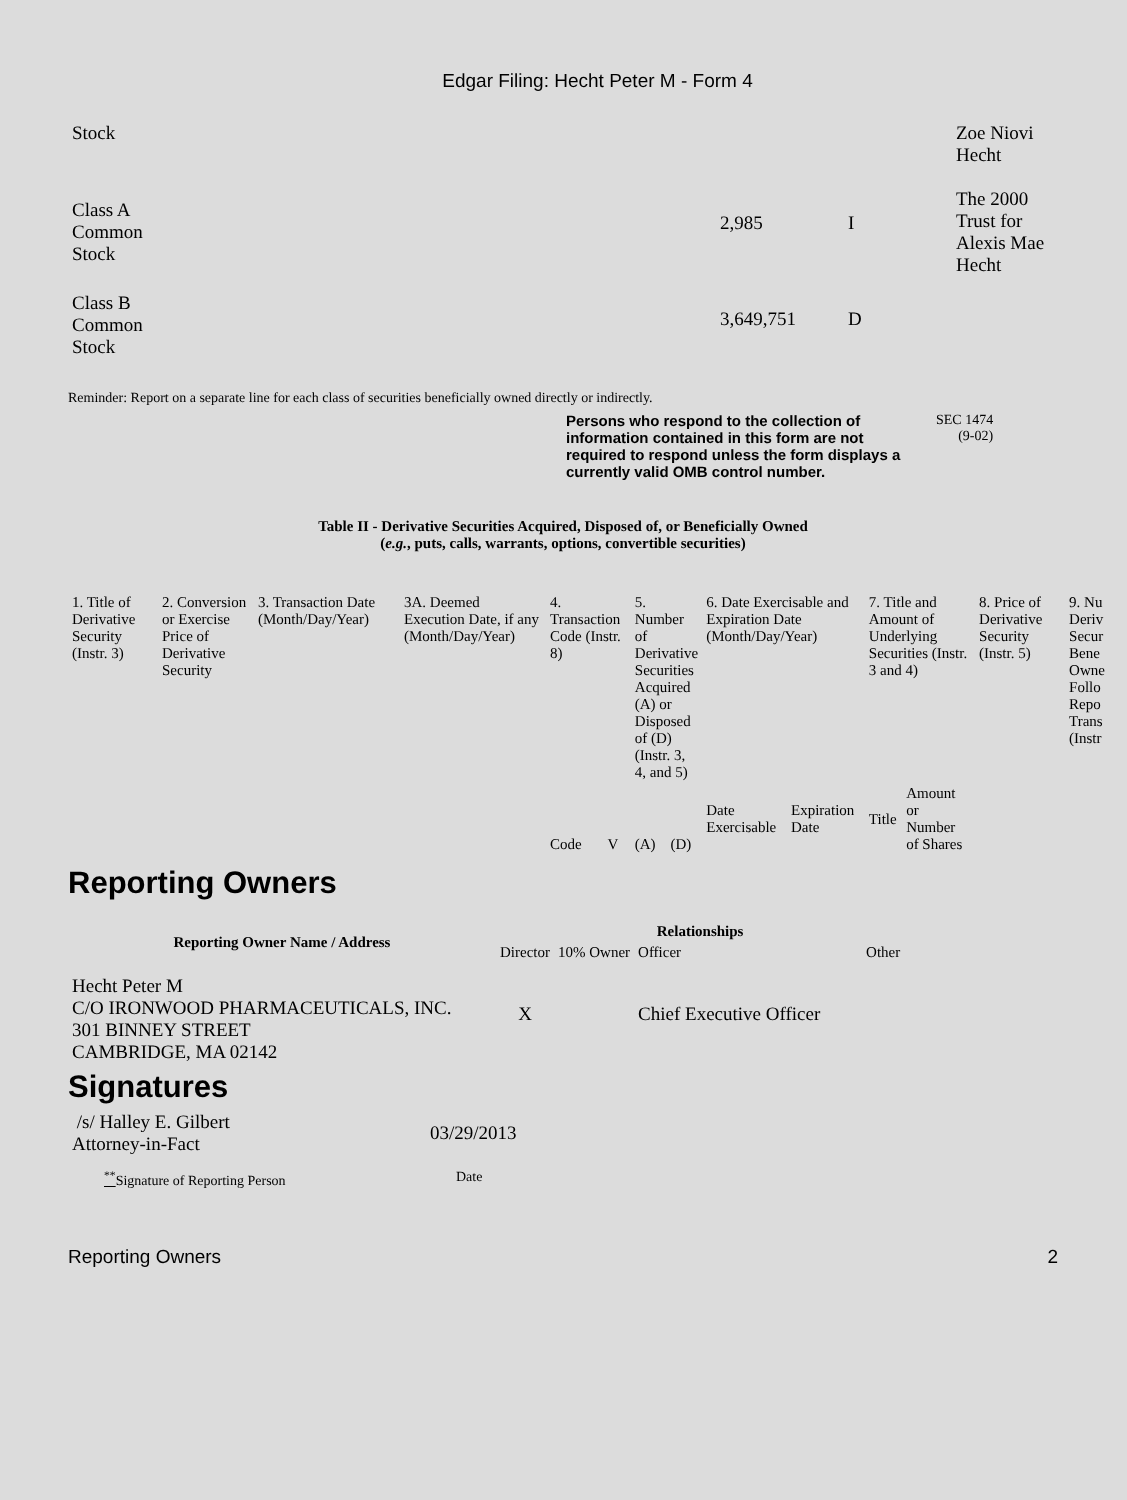Edgar Filing: Hecht Peter M - Form 4
| Stock | | | Zoe Niovi Hecht |
| Class A Common Stock | 2,985 | I | The 2000 Trust for Alexis Mae Hecht |
| Class B Common Stock | 3,649,751 | D | |
Reminder: Report on a separate line for each class of securities beneficially owned directly or indirectly.
Persons who respond to the collection of information contained in this form are not required to respond unless the form displays a currently valid OMB control number.
SEC 1474
(9-02)
Table II - Derivative Securities Acquired, Disposed of, or Beneficially Owned
(e.g., puts, calls, warrants, options, convertible securities)
| 1. Title of Derivative Security (Instr. 3) | 2. Conversion or Exercise Price of Derivative Security | 3. Transaction Date (Month/Day/Year) | 3A. Deemed Execution Date, if any (Month/Day/Year) | 4. Transaction Code (Instr. 8) | | 5. Number of Derivative Securities Acquired (A) or Disposed of (D) (Instr. 3, 4, and 5) | | 6. Date Exercisable and Expiration Date (Month/Day/Year) | | 7. Title and Amount of Underlying Securities (Instr. 3 and 4) | | 8. Price of Derivative Security (Instr. 5) | 9. Nu Deriv Secur Bene Owne Follo Repo Trans (Instr |
| | | | | Code | V | (A) | (D) | Date Exercisable | Expiration Date | Title | Amount or Number of Shares | | |
Reporting Owners
| Reporting Owner Name / Address | Relationships | | | |
| --- | --- | --- | --- | --- |
| | Director | 10% Owner | Officer | Other |
| Hecht Peter M C/O IRONWOOD PHARMACEUTICALS, INC. 301 BINNEY STREET CAMBRIDGE, MA 02142 | X | | Chief Executive Officer | |
Signatures
| /s/ Halley E. Gilbert Attorney-in-Fact | 03/29/2013 |
| <sup>**</sup> Signature of Reporting Person | Date |
Reporting Owners 2